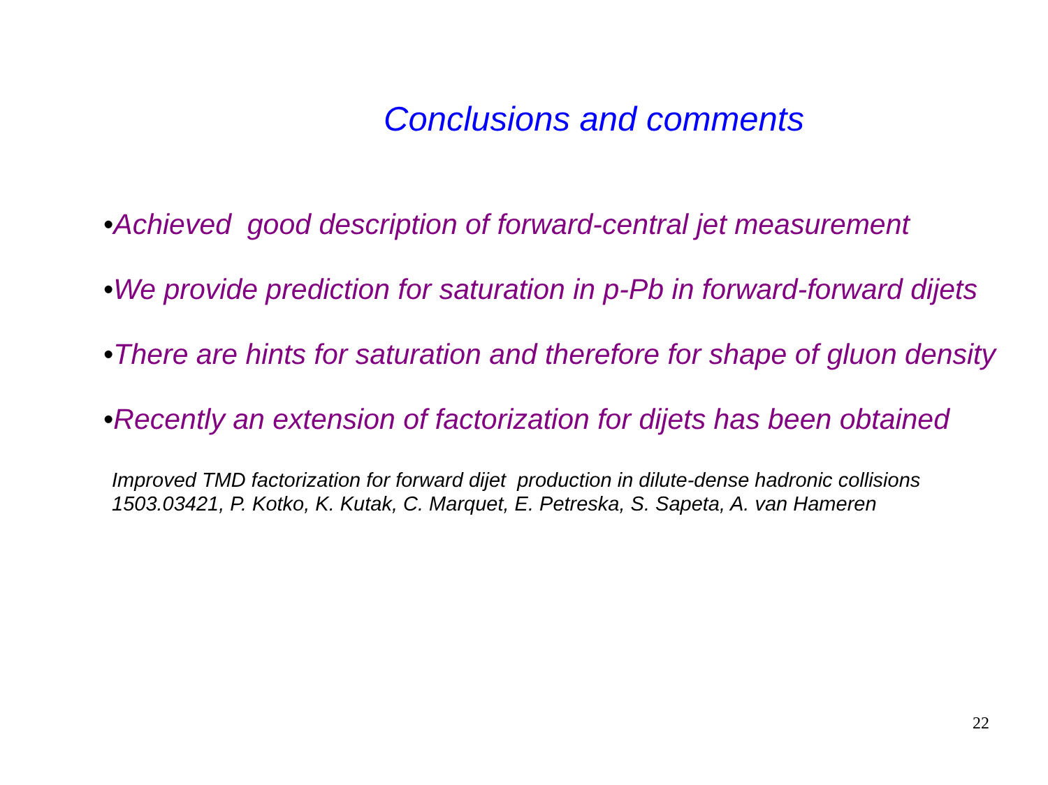Conclusions and comments
•Achieved good description of forward-central jet measurement
•We provide prediction for saturation in p-Pb in forward-forward dijets
•There are hints for saturation and therefore for shape of gluon density
•Recently an extension of factorization for dijets has been obtained
Improved TMD factorization for forward dijet production in dilute-dense hadronic collisions
1503.03421, P. Kotko, K. Kutak, C. Marquet, E. Petreska, S. Sapeta, A. van Hameren
22